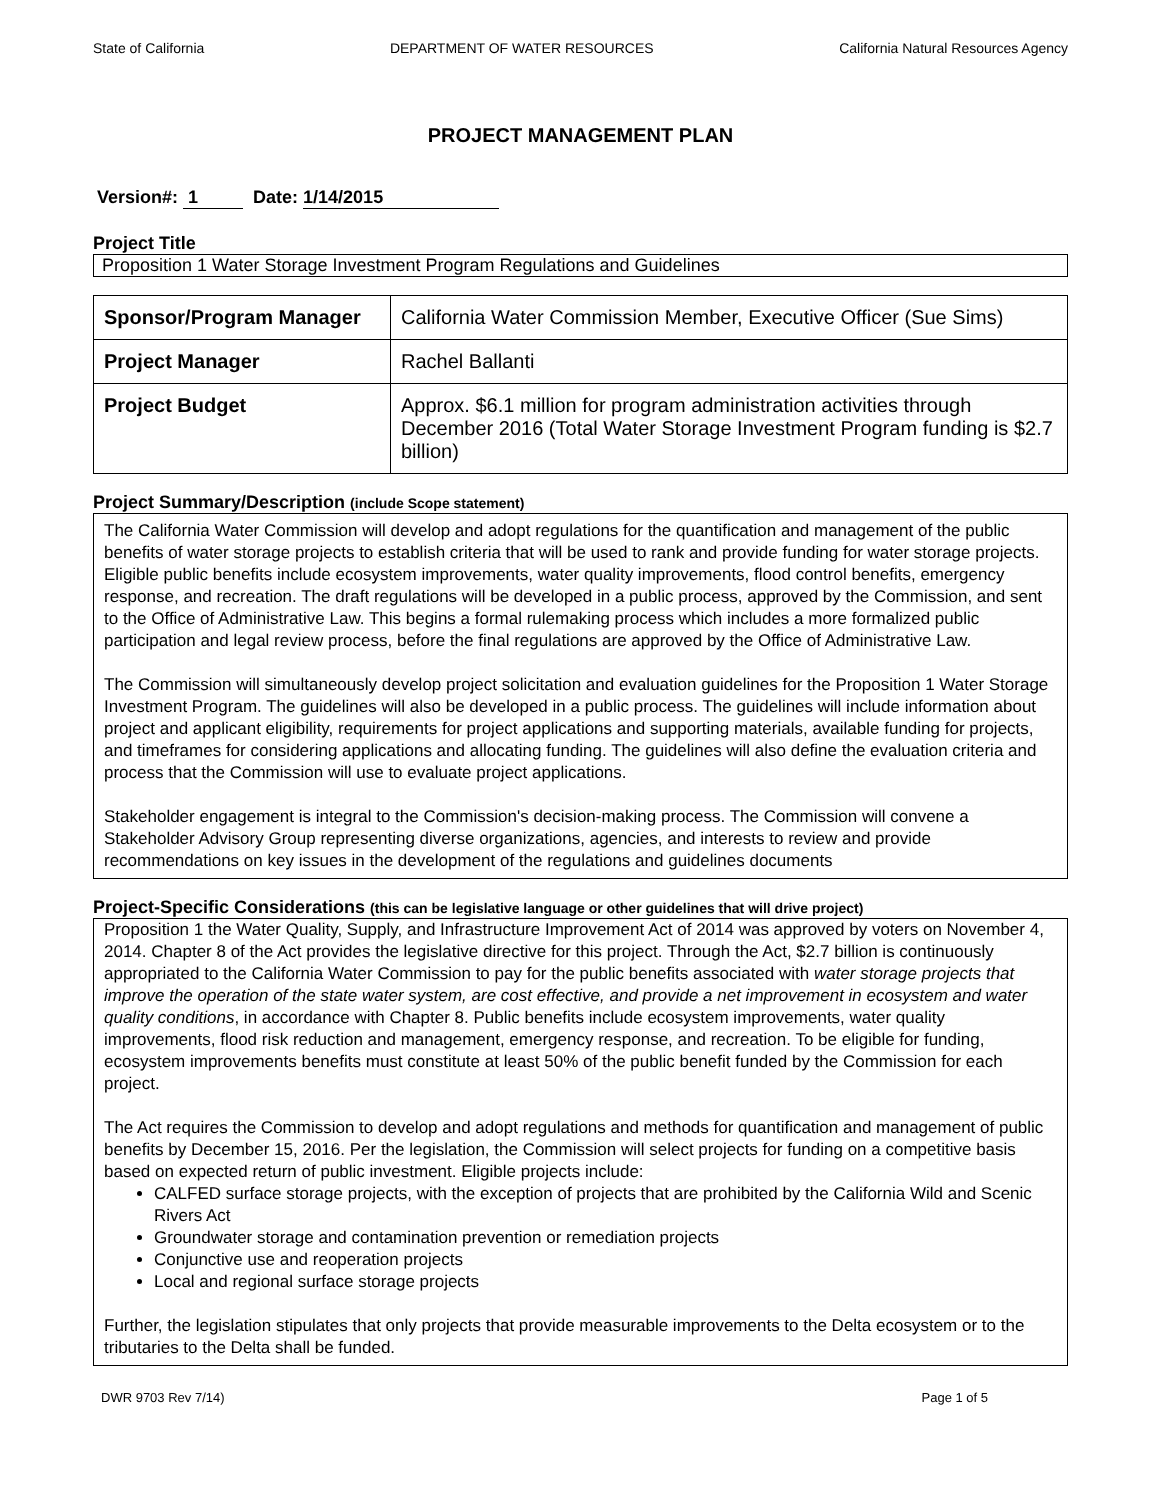State of California DEPARTMENT OF WATER RESOURCES California Natural Resources Agency
PROJECT MANAGEMENT PLAN
Version#: 1 Date: 1/14/2015
Project Title
Proposition 1 Water Storage Investment Program Regulations and Guidelines
| Sponsor/Program Manager | California Water Commission Member, Executive Officer (Sue Sims) |
| Project Manager | Rachel Ballanti |
| Project Budget | Approx. $6.1 million for program administration activities through December 2016 (Total Water Storage Investment Program funding is $2.7 billion) |
Project Summary/Description (include Scope statement)
The California Water Commission will develop and adopt regulations for the quantification and management of the public benefits of water storage projects to establish criteria that will be used to rank and provide funding for water storage projects. Eligible public benefits include ecosystem improvements, water quality improvements, flood control benefits, emergency response, and recreation. The draft regulations will be developed in a public process, approved by the Commission, and sent to the Office of Administrative Law. This begins a formal rulemaking process which includes a more formalized public participation and legal review process, before the final regulations are approved by the Office of Administrative Law.
The Commission will simultaneously develop project solicitation and evaluation guidelines for the Proposition 1 Water Storage Investment Program. The guidelines will also be developed in a public process. The guidelines will include information about project and applicant eligibility, requirements for project applications and supporting materials, available funding for projects, and timeframes for considering applications and allocating funding. The guidelines will also define the evaluation criteria and process that the Commission will use to evaluate project applications.
Stakeholder engagement is integral to the Commission's decision-making process. The Commission will convene a Stakeholder Advisory Group representing diverse organizations, agencies, and interests to review and provide recommendations on key issues in the development of the regulations and guidelines documents
Project-Specific Considerations (this can be legislative language or other guidelines that will drive project)
Proposition 1 the Water Quality, Supply, and Infrastructure Improvement Act of 2014 was approved by voters on November 4, 2014. Chapter 8 of the Act provides the legislative directive for this project. Through the Act, $2.7 billion is continuously appropriated to the California Water Commission to pay for the public benefits associated with water storage projects that improve the operation of the state water system, are cost effective, and provide a net improvement in ecosystem and water quality conditions, in accordance with Chapter 8. Public benefits include ecosystem improvements, water quality improvements, flood risk reduction and management, emergency response, and recreation. To be eligible for funding, ecosystem improvements benefits must constitute at least 50% of the public benefit funded by the Commission for each project.
The Act requires the Commission to develop and adopt regulations and methods for quantification and management of public benefits by December 15, 2016. Per the legislation, the Commission will select projects for funding on a competitive basis based on expected return of public investment. Eligible projects include:
CALFED surface storage projects, with the exception of projects that are prohibited by the California Wild and Scenic Rivers Act
Groundwater storage and contamination prevention or remediation projects
Conjunctive use and reoperation projects
Local and regional surface storage projects
Further, the legislation stipulates that only projects that provide measurable improvements to the Delta ecosystem or to the tributaries to the Delta shall be funded.
DWR 9703 Rev 7/14) Page 1 of 5